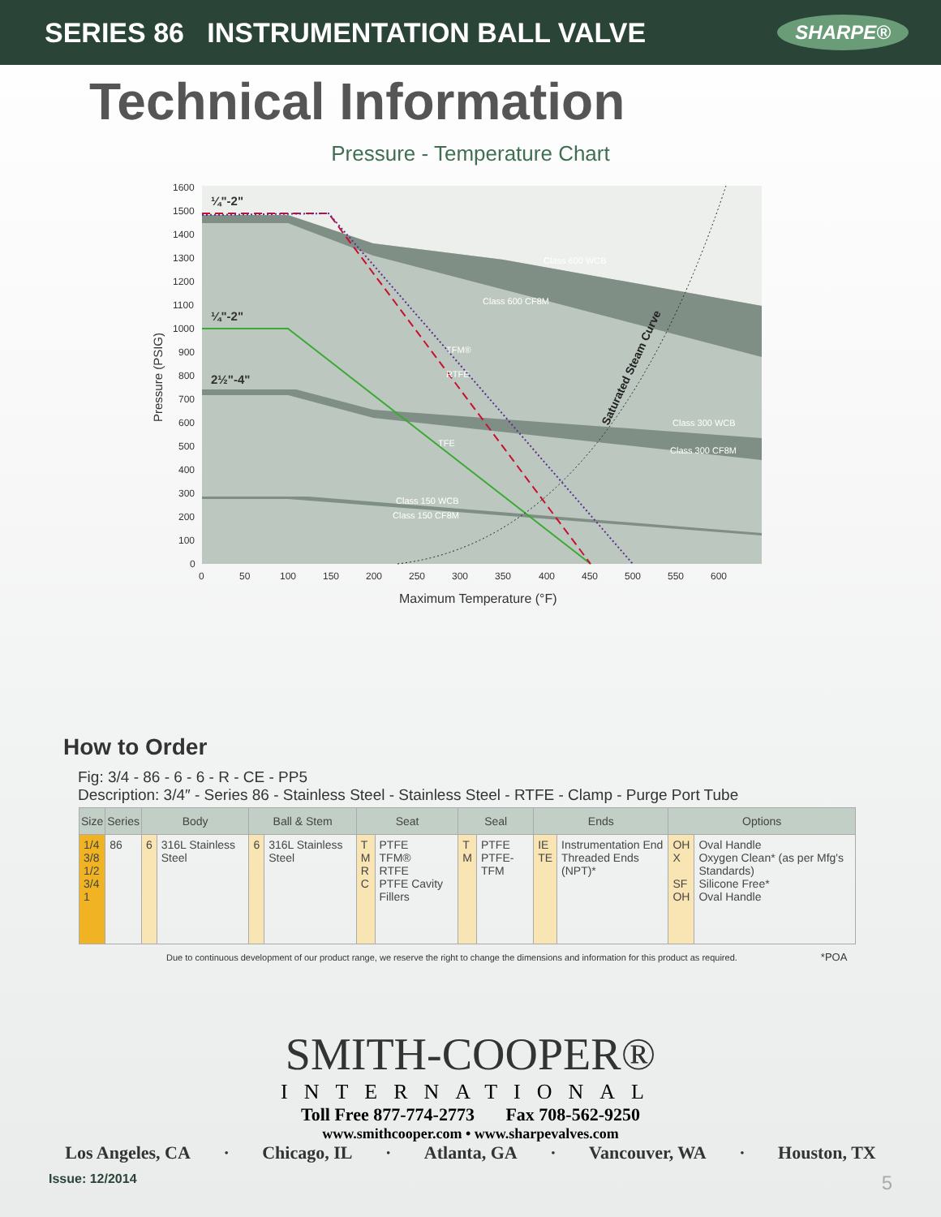SERIES 86 INSTRUMENTATION BALL VALVE
SHARPE®
Technical Information
Pressure - Temperature Chart
1600
1500
1400
1300
1200
1100
1000
900
800
700
600
500
400
300
200
100
0
0
50
100
150
200
250
300
350
400
450
500
550
600
¼"-2"
¼"-2"
2½"-4"
Class 600 WCB
Class 600 CF8M
Class 300 WCB
Class 300 CF8M
Class 150 WCB
Class 150 CF8M
TFM®
RTFE
TFE
Saturated Steam Curve
Pressure (PSIG)
Maximum Temperature (°F)
How to Order
Fig: 3/4 - 86 - 6 - 6 - R - CE - PP5
Description: 3/4″ - Series 86 - Stainless Steel - Stainless Steel - RTFE - Clamp - Purge Port Tube
| Size | Series | Body | | Ball & Stem | | Seat | | Seal | | Ends | | Options | |
| --- | --- | --- | --- | --- | --- | --- | --- | --- | --- | --- | --- | --- | --- |
| 1/4 3/8 1/2 3/4 1 | 86 | 6 | 316L Stainless Steel | 6 | 316L Stainless Steel | T M R C | PTFE TFM® RTFE PTFE Cavity Fillers | T M | PTFE PTFE-TFM | IE TE | Instrumentation End Threaded Ends (NPT)* | OH X SF OH | Oval Handle Oxygen Clean* (as per Mfg's Standards) Silicone Free* Oval Handle |
Due to continuous development of our product range, we reserve the right to change the dimensions and information for this product as required. *POA
SMITH-COOPER®
INTERNATIONAL
Toll Free 877-774-2773 Fax 708-562-9250
www.smithcooper.com • www.sharpevalves.com
Los Angeles, CA · Chicago, IL · Atlanta, GA · Vancouver, WA · Houston, TX
Issue: 12/2014 5